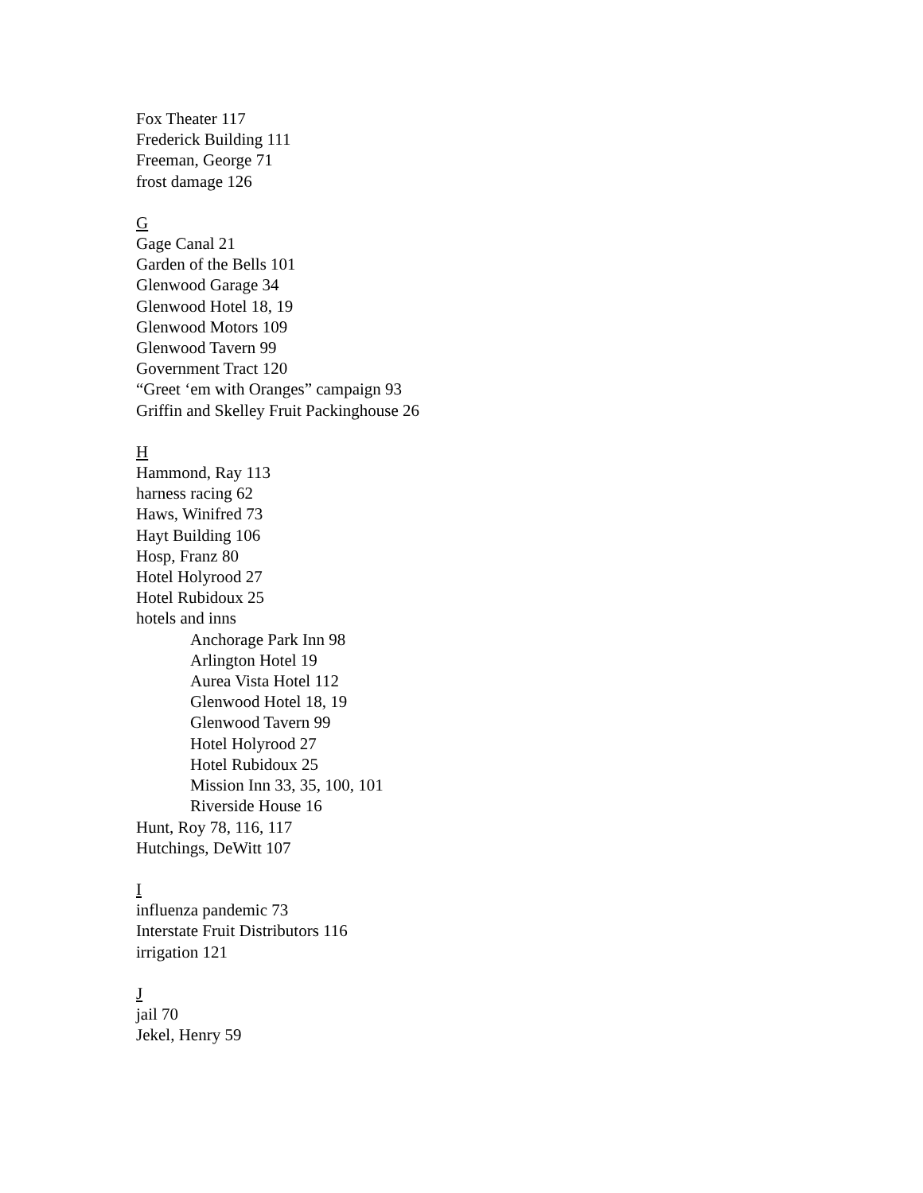Fox Theater 117
Frederick Building 111
Freeman, George 71
frost damage 126
G
Gage Canal 21
Garden of the Bells 101
Glenwood Garage 34
Glenwood Hotel 18, 19
Glenwood Motors 109
Glenwood Tavern 99
Government Tract 120
“Greet ‘em with Oranges” campaign 93
Griffin and Skelley Fruit Packinghouse 26
H
Hammond, Ray 113
harness racing 62
Haws, Winifred 73
Hayt Building 106
Hosp, Franz 80
Hotel Holyrood 27
Hotel Rubidoux 25
hotels and inns
Anchorage Park Inn 98
Arlington Hotel 19
Aurea Vista Hotel 112
Glenwood Hotel 18, 19
Glenwood Tavern 99
Hotel Holyrood 27
Hotel Rubidoux 25
Mission Inn 33, 35, 100, 101
Riverside House 16
Hunt, Roy 78, 116, 117
Hutchings, DeWitt 107
I
influenza pandemic 73
Interstate Fruit Distributors 116
irrigation 121
J
jail 70
Jekel, Henry 59